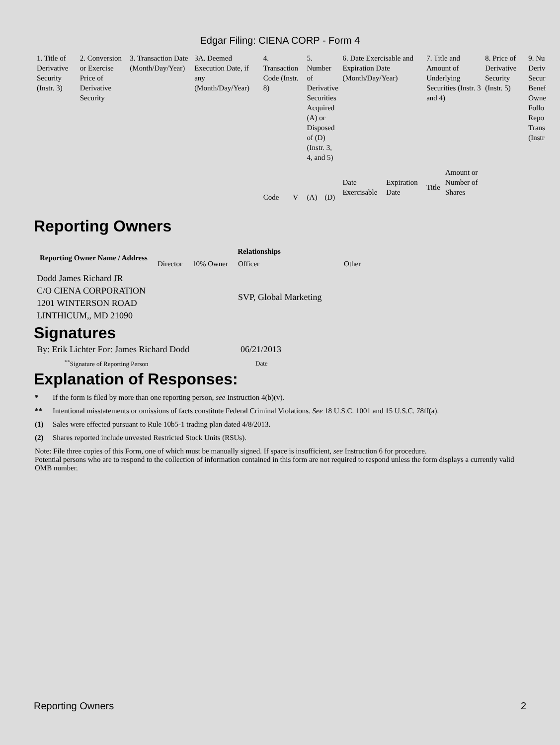Edgar Filing: CIENA CORP - Form 4
| 1. Title of Derivative Security (Instr. 3) | 2. Conversion or Exercise Price of Derivative Security | 3. Transaction Date (Month/Day/Year) | 3A. Deemed Execution Date, if any (Month/Day/Year) | 4. Transaction Code (Instr. 8) | | 5. Number of Derivative Securities Acquired (A) or Disposed of (D) (Instr. 3, 4, and 5) | | 6. Date Exercisable and Expiration Date (Month/Day/Year) | | 7. Title and Amount of Underlying Securities (Instr. 3 and 4) | | 8. Price of Derivative Security (Instr. 5) | 9. Nu Deriv Secur Benef Owne Follo Repo Trans (Instr |
| | | | | Code | V | (A) | (D) | Date Exercisable | Expiration Date | Title | Amount or Number of Shares | | |
Reporting Owners
| Reporting Owner Name / Address | Relationships | | | |
| --- | --- | --- | --- | --- |
| | Director | 10% Owner | Officer | Other |
| Dodd James Richard JR C/O CIENA CORPORATION 1201 WINTERSON ROAD LINTHICUM,, MD 21090 | | | SVP, Global Marketing | |
Signatures
| By: Erik Lichter For: James Richard Dodd | 06/21/2013 |
| <sup>**</sup> Signature of Reporting Person | Date |
Explanation of Responses:
* If the form is filed by more than one reporting person, see Instruction 4(b)(v).
** Intentional misstatements or omissions of facts constitute Federal Criminal Violations. See 18 U.S.C. 1001 and 15 U.S.C. 78ff(a).
(1) Sales were effected pursuant to Rule 10b5-1 trading plan dated 4/8/2013.
(2) Shares reported include unvested Restricted Stock Units (RSUs).
Note: File three copies of this Form, one of which must be manually signed. If space is insufficient, see Instruction 6 for procedure.
Potential persons who are to respond to the collection of information contained in this form are not required to respond unless the form displays a currently valid OMB number.
Reporting Owners 2